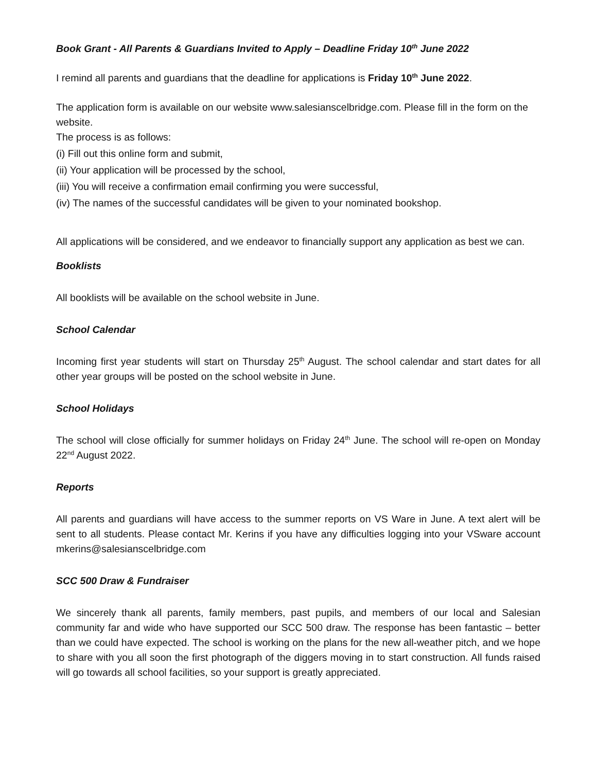Book Grant - All Parents & Guardians Invited to Apply – Deadline Friday 10<sup>th</sup> June 2022
I remind all parents and guardians that the deadline for applications is Friday 10<sup>th</sup> June 2022.
The application form is available on our website www.salesianscelbridge.com. Please fill in the form on the website.
The process is as follows:
(i) Fill out this online form and submit,
(ii) Your application will be processed by the school,
(iii) You will receive a confirmation email confirming you were successful,
(iv) The names of the successful candidates will be given to your nominated bookshop.
All applications will be considered, and we endeavor to financially support any application as best we can.
Booklists
All booklists will be available on the school website in June.
School Calendar
Incoming first year students will start on Thursday 25<sup>th</sup> August. The school calendar and start dates for all other year groups will be posted on the school website in June.
School Holidays
The school will close officially for summer holidays on Friday 24<sup>th</sup> June. The school will re-open on Monday 22<sup>nd</sup> August 2022.
Reports
All parents and guardians will have access to the summer reports on VS Ware in June. A text alert will be sent to all students. Please contact Mr. Kerins if you have any difficulties logging into your VSware account mkerins@salesianscelbridge.com
SCC 500 Draw & Fundraiser
We sincerely thank all parents, family members, past pupils, and members of our local and Salesian community far and wide who have supported our SCC 500 draw. The response has been fantastic – better than we could have expected. The school is working on the plans for the new all-weather pitch, and we hope to share with you all soon the first photograph of the diggers moving in to start construction. All funds raised will go towards all school facilities, so your support is greatly appreciated.